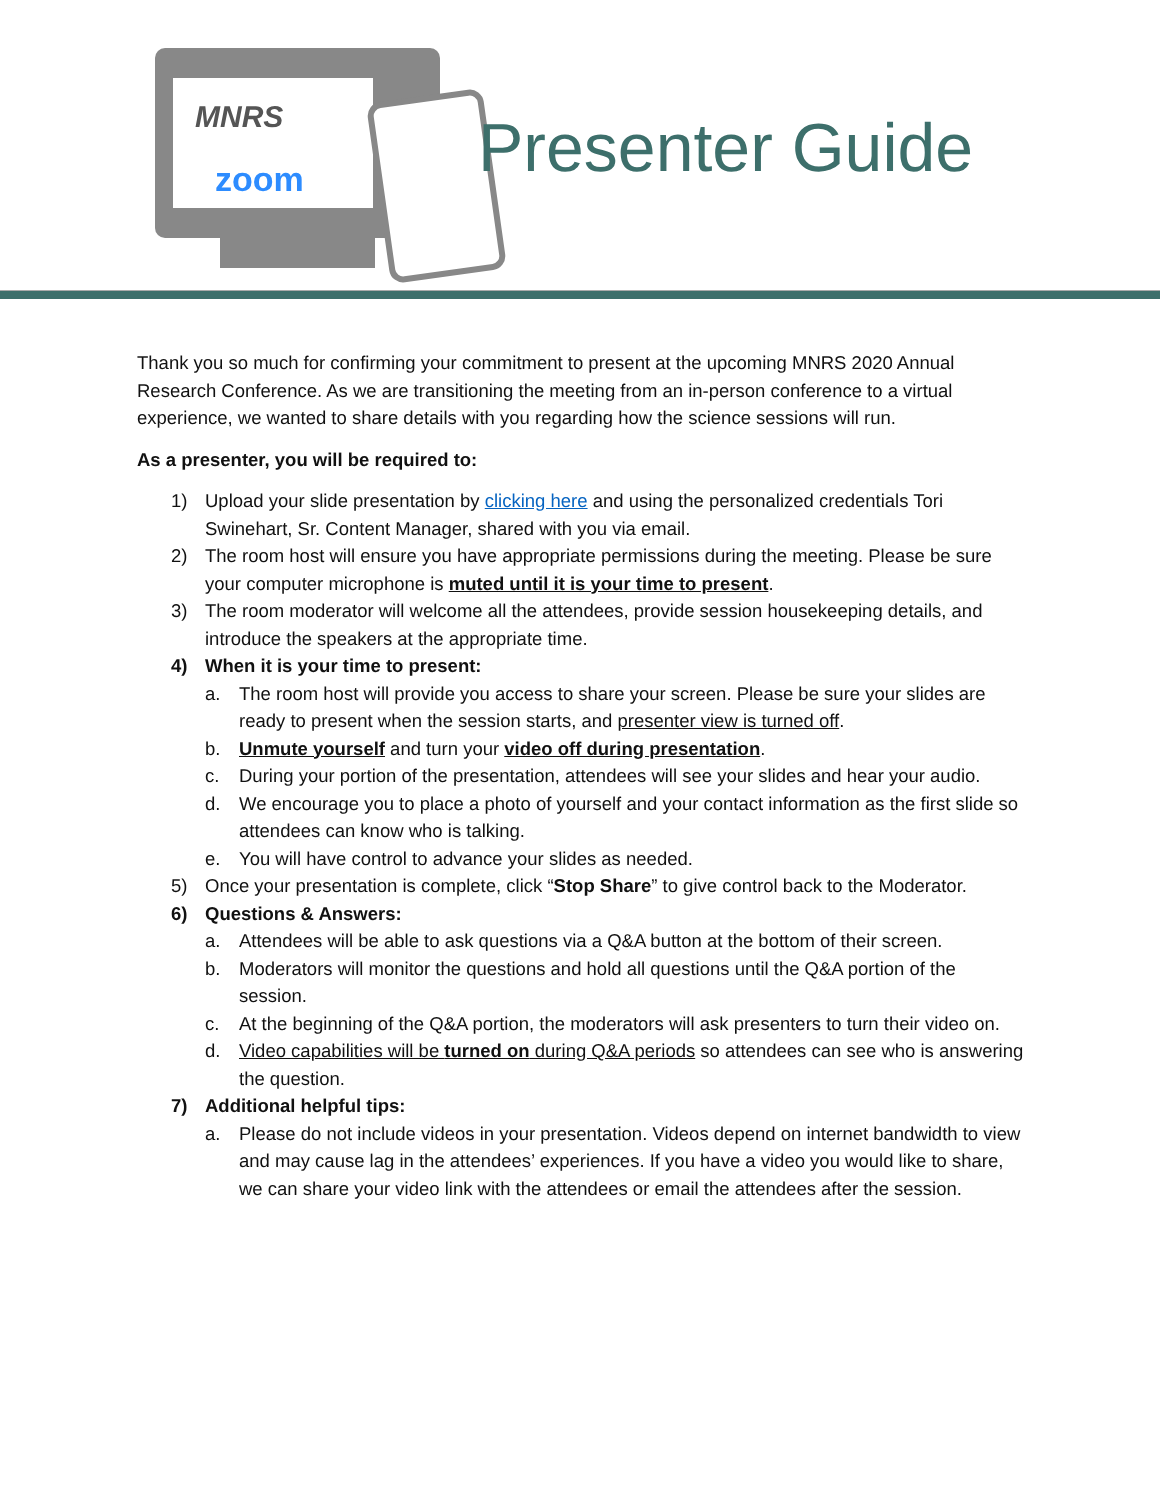MNRS
zoom Presenter Guide
Thank you so much for confirming your commitment to present at the upcoming MNRS 2020 Annual Research Conference. As we are transitioning the meeting from an in-person conference to a virtual experience, we wanted to share details with you regarding how the science sessions will run.
As a presenter, you will be required to:
1) Upload your slide presentation by clicking here and using the personalized credentials Tori Swinehart, Sr. Content Manager, shared with you via email.
2) The room host will ensure you have appropriate permissions during the meeting. Please be sure your computer microphone is muted until it is your time to present.
3) The room moderator will welcome all the attendees, provide session housekeeping details, and introduce the speakers at the appropriate time.
4) When it is your time to present:
a. The room host will provide you access to share your screen. Please be sure your slides are ready to present when the session starts, and presenter view is turned off.
b. Unmute yourself and turn your video off during presentation.
c. During your portion of the presentation, attendees will see your slides and hear your audio.
d. We encourage you to place a photo of yourself and your contact information as the first slide so attendees can know who is talking.
e. You will have control to advance your slides as needed.
5) Once your presentation is complete, click “Stop Share” to give control back to the Moderator.
6) Questions & Answers:
a. Attendees will be able to ask questions via a Q&A button at the bottom of their screen.
b. Moderators will monitor the questions and hold all questions until the Q&A portion of the session.
c. At the beginning of the Q&A portion, the moderators will ask presenters to turn their video on.
d. Video capabilities will be turned on during Q&A periods so attendees can see who is answering the question.
7) Additional helpful tips:
a. Please do not include videos in your presentation. Videos depend on internet bandwidth to view and may cause lag in the attendees’ experiences. If you have a video you would like to share, we can share your video link with the attendees or email the attendees after the session.